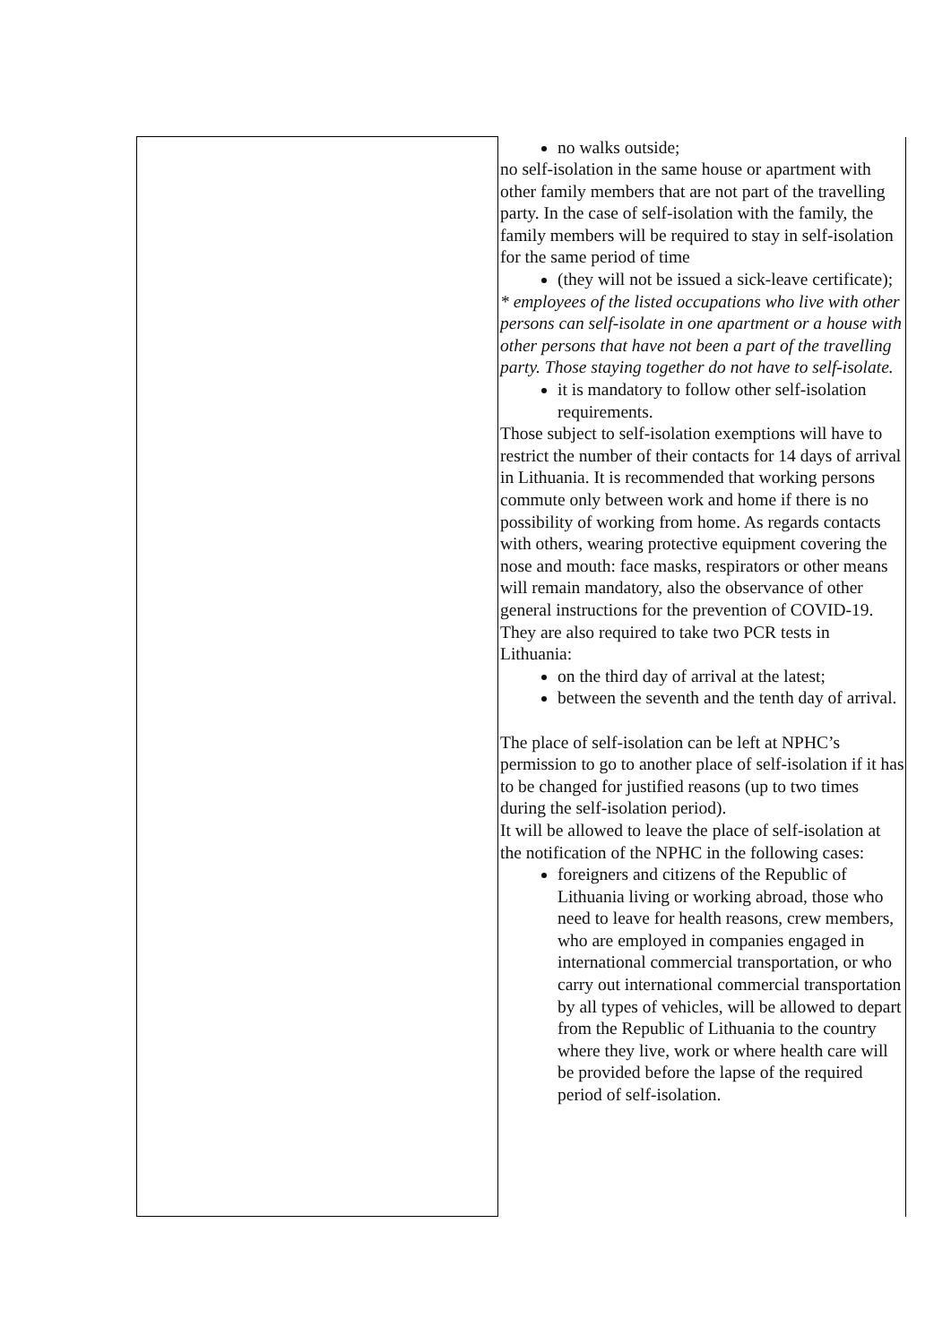| | no walks outside; no self-isolation in the same house or apartment with other family members that are not part of the travelling party. In the case of self-isolation with the family, the family members will be required to stay in self-isolation for the same period of time (they will not be issued a sick-leave certificate); * employees of the listed occupations who live with other persons can self-isolate in one apartment or a house with other persons that have not been a part of the travelling party. Those staying together do not have to self-isolate. it is mandatory to follow other self-isolation requirements. Those subject to self-isolation exemptions will have to restrict the number of their contacts for 14 days of arrival in Lithuania. It is recommended that working persons commute only between work and home if there is no possibility of working from home. As regards contacts with others, wearing protective equipment covering the nose and mouth: face masks, respirators or other means will remain mandatory, also the observance of other general instructions for the prevention of COVID-19. They are also required to take two PCR tests in Lithuania: on the third day of arrival at the latest; between the seventh and the tenth day of arrival. The place of self-isolation can be left at NPHC’s permission to go to another place of self-isolation if it has to be changed for justified reasons (up to two times during the self-isolation period). It will be allowed to leave the place of self-isolation at the notification of the NPHC in the following cases: foreigners and citizens of the Republic of Lithuania living or working abroad, those who need to leave for health reasons, crew members, who are employed in companies engaged in international commercial transportation, or who carry out international commercial transportation by all types of vehicles, will be allowed to depart from the Republic of Lithuania to the country where they live, work or where health care will be provided before the lapse of the required period of self-isolation. |